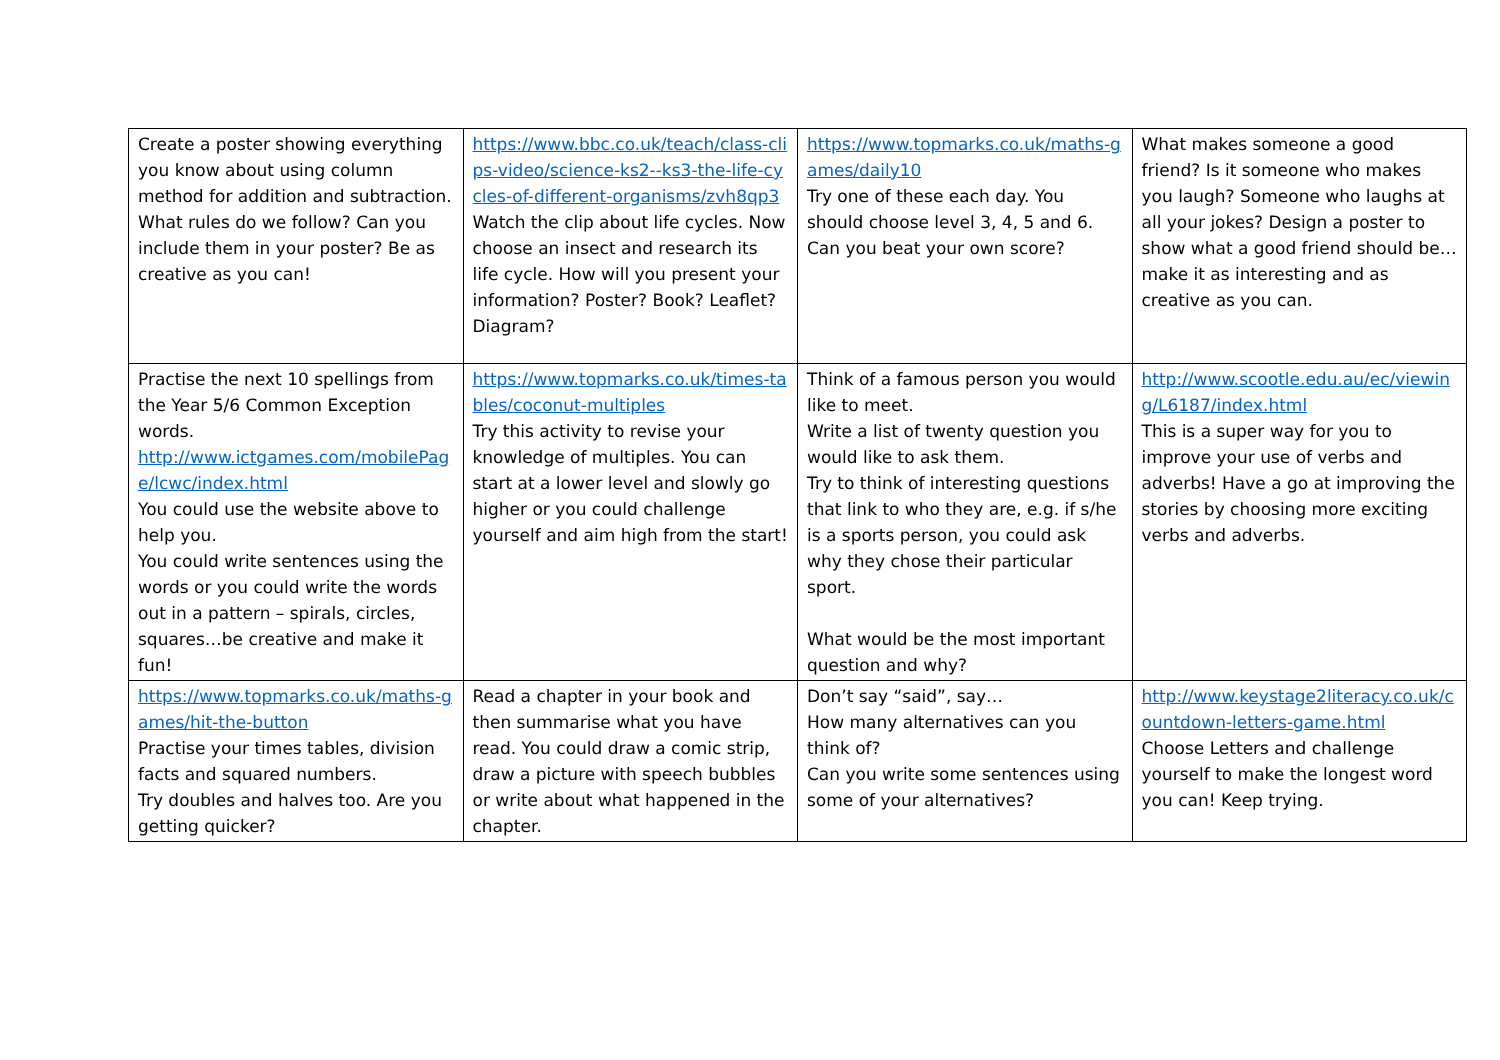| Create a poster showing everything you know about using column method for addition and subtraction. What rules do we follow? Can you include them in your poster? Be as creative as you can! | https://www.bbc.co.uk/teach/class-clips-video/science-ks2--ks3-the-life-cycles-of-different-organisms/zvh8qp3 Watch the clip about life cycles. Now choose an insect and research its life cycle. How will you present your information? Poster? Book? Leaflet? Diagram? | https://www.topmarks.co.uk/maths-games/daily10 Try one of these each day. You should choose level 3, 4, 5 and 6. Can you beat your own score? | What makes someone a good friend? Is it someone who makes you laugh? Someone who laughs at all your jokes? Design a poster to show what a good friend should be…make it as interesting and as creative as you can. |
| Practise the next 10 spellings from the Year 5/6 Common Exception words. http://www.ictgames.com/mobilePage/lcwc/index.html You could use the website above to help you. You could write sentences using the words or you could write the words out in a pattern – spirals, circles, squares…be creative and make it fun! | https://www.topmarks.co.uk/times-tables/coconut-multiples Try this activity to revise your knowledge of multiples. You can start at a lower level and slowly go higher or you could challenge yourself and aim high from the start! | Think of a famous person you would like to meet. Write a list of twenty question you would like to ask them. Try to think of interesting questions that link to who they are, e.g. if s/he is a sports person, you could ask why they chose their particular sport. What would be the most important question and why? | http://www.scootle.edu.au/ec/viewing/L6187/index.html This is a super way for you to improve your use of verbs and adverbs! Have a go at improving the stories by choosing more exciting verbs and adverbs. |
| https://www.topmarks.co.uk/maths-games/hit-the-button Practise your times tables, division facts and squared numbers. Try doubles and halves too. Are you getting quicker? | Read a chapter in your book and then summarise what you have read. You could draw a comic strip, draw a picture with speech bubbles or write about what happened in the chapter. | Don’t say “said”, say… How many alternatives can you think of? Can you write some sentences using some of your alternatives? | http://www.keystage2literacy.co.uk/countdown-letters-game.html Choose Letters and challenge yourself to make the longest word you can! Keep trying. |